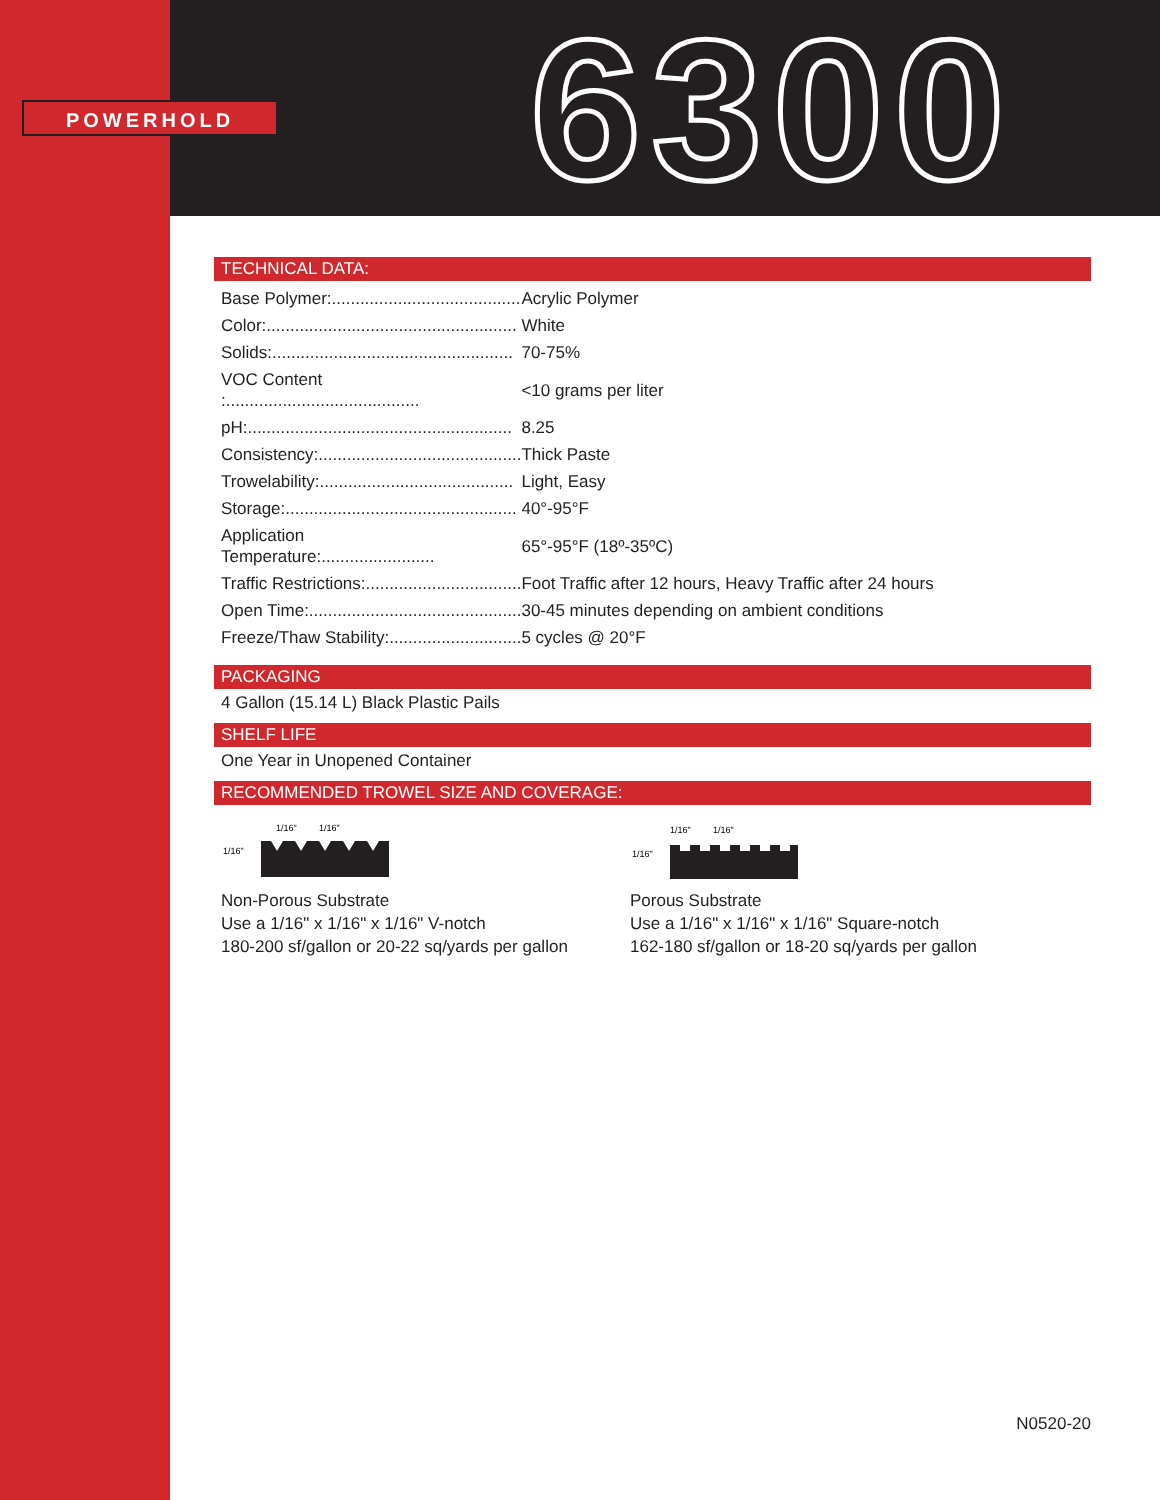POWERHOLD 6300
TECHNICAL DATA:
| Base Polymer:........................................ | Acrylic Polymer |
| Color:..................................................... | White |
| Solids:................................................... | 70-75% |
| VOC Content :......................................... | <10 grams per liter |
| pH:........................................................ | 8.25 |
| Consistency:........................................... | Thick Paste |
| Trowelability:......................................... | Light, Easy |
| Storage:................................................. | 40°-95°F |
| Application Temperature:........................ | 65°-95°F (18º-35ºC) |
| Traffic Restrictions:................................. | Foot Traffic after 12 hours, Heavy Traffic after 24 hours |
| Open Time:............................................. | 30-45 minutes depending on ambient conditions |
| Freeze/Thaw Stability:............................ | 5 cycles @ 20°F |
PACKAGING
4 Gallon (15.14 L) Black Plastic Pails
SHELF LIFE
One Year in Unopened Container
RECOMMENDED TROWEL SIZE AND COVERAGE:
1/16"
1/16"
1/16"
Non-Porous Substrate
Use a 1/16" x 1/16" x 1/16" V-notch
180-200 sf/gallon or 20-22 sq/yards per gallon
1/16"
1/16"
1/16"
Porous Substrate
Use a 1/16" x 1/16" x 1/16" Square-notch
162-180 sf/gallon or 18-20 sq/yards per gallon
N0520-20